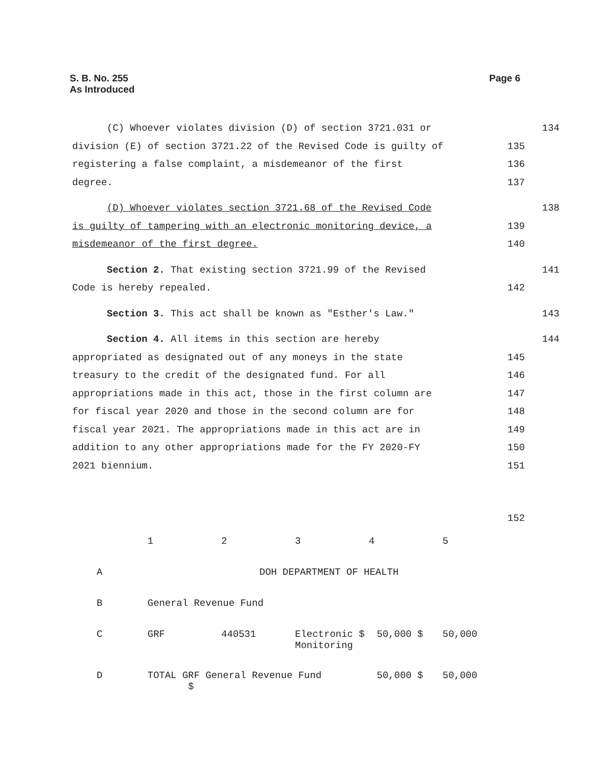S. B. No. 255
As Introduced
Page 6
(C) Whoever violates division (D) of section 3721.031 or 134
division (E) of section 3721.22 of the Revised Code is guilty of 135
registering a false complaint, a misdemeanor of the first 136
degree. 137
(D) Whoever violates section 3721.68 of the Revised Code 138
is guilty of tampering with an electronic monitoring device, a 139
misdemeanor of the first degree. 140
Section 2. That existing section 3721.99 of the Revised 141
Code is hereby repealed. 142
Section 3. This act shall be known as "Esther's Law." 143
Section 4. All items in this section are hereby 144
appropriated as designated out of any moneys in the state 145
treasury to the credit of the designated fund. For all 146
appropriations made in this act, those in the first column are 147
for fiscal year 2020 and those in the second column are for 148
fiscal year 2021. The appropriations made in this act are in 149
addition to any other appropriations made for the FY 2020-FY 150
2021 biennium. 151
152
| | 1 | 2 | 3 | 4 | 5 |
| A | DOH DEPARTMENT OF HEALTH | | | | |
| B | General Revenue Fund | | | | |
| C | GRF | 440531 | Electronic $ Monitoring | 50,000 $ | 50,000 |
| D | TOTAL GRF General Revenue Fund $ | | | 50,000 $ | 50,000 |